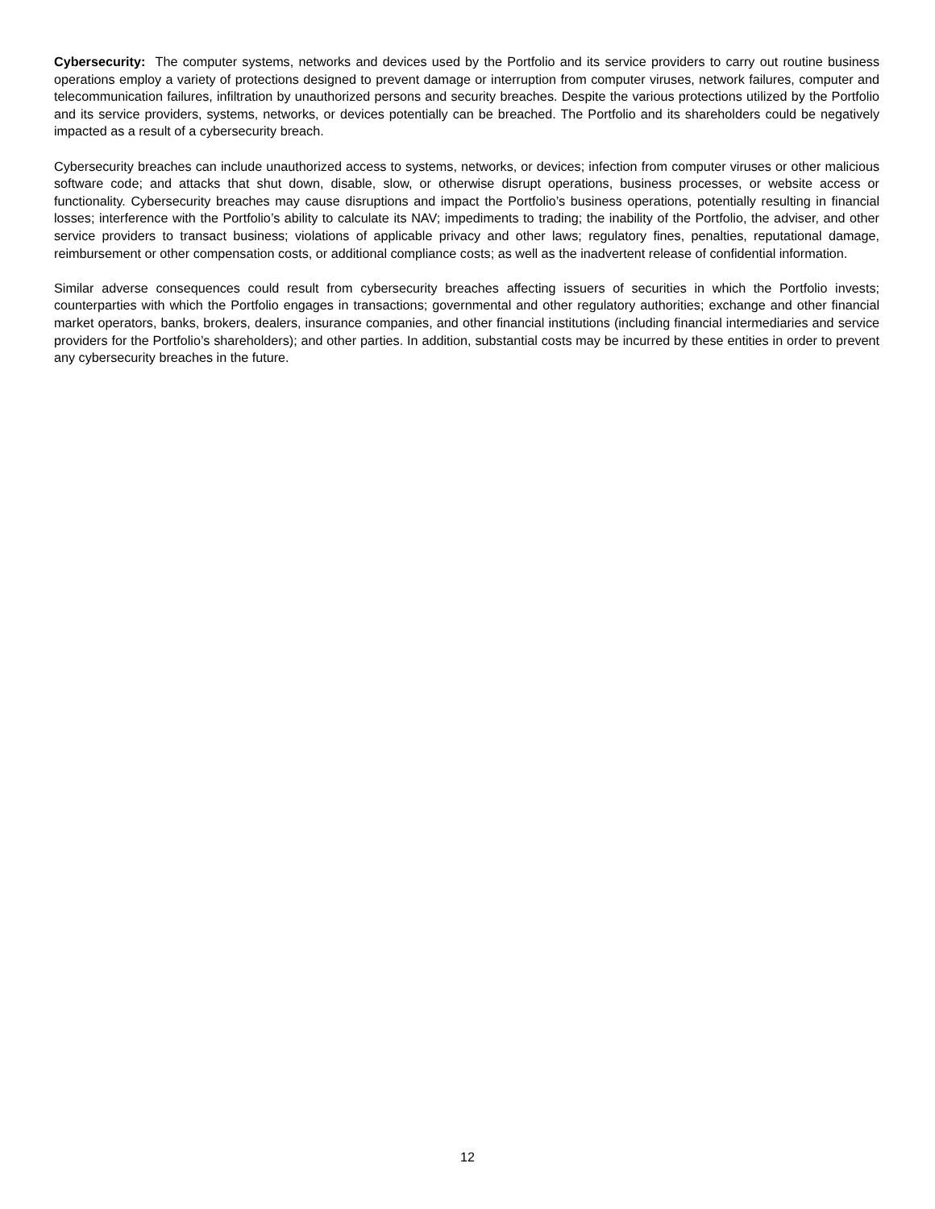Cybersecurity: The computer systems, networks and devices used by the Portfolio and its service providers to carry out routine business operations employ a variety of protections designed to prevent damage or interruption from computer viruses, network failures, computer and telecommunication failures, infiltration by unauthorized persons and security breaches. Despite the various protections utilized by the Portfolio and its service providers, systems, networks, or devices potentially can be breached. The Portfolio and its shareholders could be negatively impacted as a result of a cybersecurity breach.
Cybersecurity breaches can include unauthorized access to systems, networks, or devices; infection from computer viruses or other malicious software code; and attacks that shut down, disable, slow, or otherwise disrupt operations, business processes, or website access or functionality. Cybersecurity breaches may cause disruptions and impact the Portfolio’s business operations, potentially resulting in financial losses; interference with the Portfolio’s ability to calculate its NAV; impediments to trading; the inability of the Portfolio, the adviser, and other service providers to transact business; violations of applicable privacy and other laws; regulatory fines, penalties, reputational damage, reimbursement or other compensation costs, or additional compliance costs; as well as the inadvertent release of confidential information.
Similar adverse consequences could result from cybersecurity breaches affecting issuers of securities in which the Portfolio invests; counterparties with which the Portfolio engages in transactions; governmental and other regulatory authorities; exchange and other financial market operators, banks, brokers, dealers, insurance companies, and other financial institutions (including financial intermediaries and service providers for the Portfolio’s shareholders); and other parties. In addition, substantial costs may be incurred by these entities in order to prevent any cybersecurity breaches in the future.
12